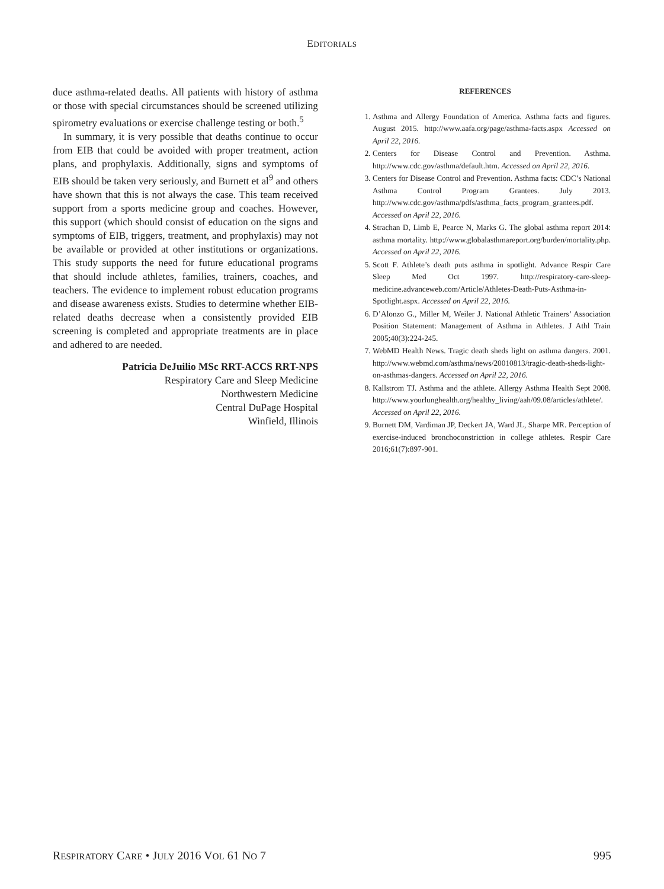EDITORIALS
duce asthma-related deaths. All patients with history of asthma or those with special circumstances should be screened utilizing spirometry evaluations or exercise challenge testing or both.<sup>5</sup>
In summary, it is very possible that deaths continue to occur from EIB that could be avoided with proper treatment, action plans, and prophylaxis. Additionally, signs and symptoms of EIB should be taken very seriously, and Burnett et al<sup>9</sup> and others have shown that this is not always the case. This team received support from a sports medicine group and coaches. However, this support (which should consist of education on the signs and symptoms of EIB, triggers, treatment, and prophylaxis) may not be available or provided at other institutions or organizations. This study supports the need for future educational programs that should include athletes, families, trainers, coaches, and teachers. The evidence to implement robust education programs and disease awareness exists. Studies to determine whether EIB-related deaths decrease when a consistently provided EIB screening is completed and appropriate treatments are in place and adhered to are needed.
Patricia DeJuilio MSc RRT-ACCS RRT-NPS
Respiratory Care and Sleep Medicine
Northwestern Medicine
Central DuPage Hospital
Winfield, Illinois
REFERENCES
1. Asthma and Allergy Foundation of America. Asthma facts and figures. August 2015. http://www.aafa.org/page/asthma-facts.aspx Accessed on April 22, 2016.
2. Centers for Disease Control and Prevention. Asthma. http://www.cdc.gov/asthma/default.htm. Accessed on April 22, 2016.
3. Centers for Disease Control and Prevention. Asthma facts: CDC’s National Asthma Control Program Grantees. July 2013. http://www.cdc.gov/asthma/pdfs/asthma_facts_program_grantees.pdf. Accessed on April 22, 2016.
4. Strachan D, Limb E, Pearce N, Marks G. The global asthma report 2014: asthma mortality. http://www.globalasthmareport.org/burden/mortality.php. Accessed on April 22, 2016.
5. Scott F. Athlete’s death puts asthma in spotlight. Advance Respir Care Sleep Med Oct 1997. http://respiratory-care-sleep-medicine.advanceweb.com/Article/Athletes-Death-Puts-Asthma-in-Spotlight.aspx. Accessed on April 22, 2016.
6. D’Alonzo G., Miller M, Weiler J. National Athletic Trainers’ Association Position Statement: Management of Asthma in Athletes. J Athl Train 2005;40(3):224-245.
7. WebMD Health News. Tragic death sheds light on asthma dangers. 2001. http://www.webmd.com/asthma/news/20010813/tragic-death-sheds-light-on-asthmas-dangers. Accessed on April 22, 2016.
8. Kallstrom TJ. Asthma and the athlete. Allergy Asthma Health Sept 2008. http://www.yourlunghealth.org/healthy_living/aah/09.08/articles/athlete/. Accessed on April 22, 2016.
9. Burnett DM, Vardiman JP, Deckert JA, Ward JL, Sharpe MR. Perception of exercise-induced bronchoconstriction in college athletes. Respir Care 2016;61(7):897-901.
RESPIRATORY CARE • JULY 2016 VOL 61 NO 7 995